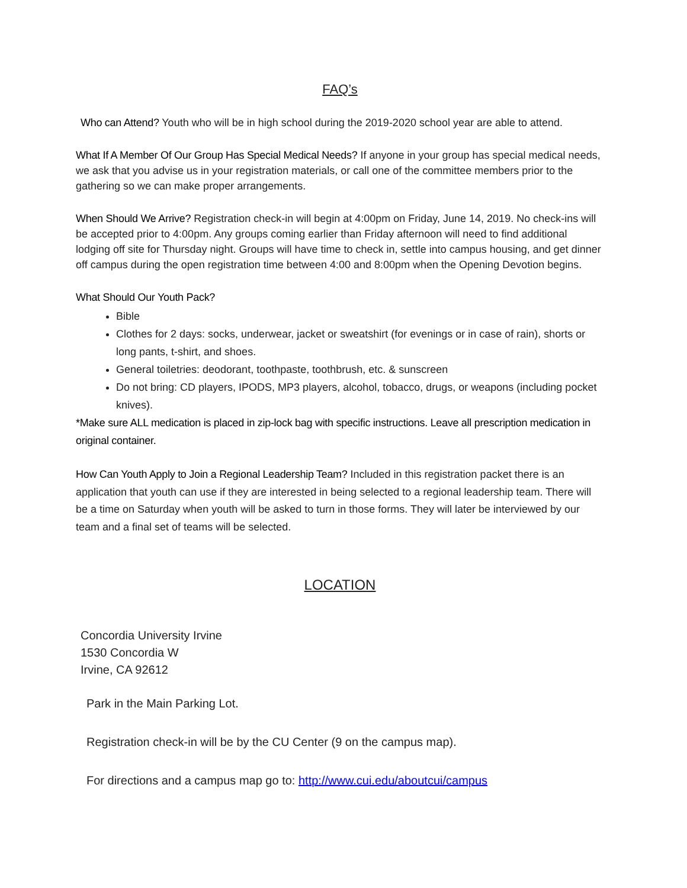FAQ’s
Who can Attend? Youth who will be in high school during the 2019-2020 school year are able to attend.
What If A Member Of Our Group Has Special Medical Needs? If anyone in your group has special medical needs, we ask that you advise us in your registration materials, or call one of the committee members prior to the gathering so we can make proper arrangements.
When Should We Arrive? Registration check-in will begin at 4:00pm on Friday, June 14, 2019. No check-ins will be accepted prior to 4:00pm. Any groups coming earlier than Friday afternoon will need to find additional lodging off site for Thursday night. Groups will have time to check in, settle into campus housing, and get dinner off campus during the open registration time between 4:00 and 8:00pm when the Opening Devotion begins.
What Should Our Youth Pack?
Bible
Clothes for 2 days: socks, underwear, jacket or sweatshirt (for evenings or in case of rain), shorts or long pants, t-shirt, and shoes.
General toiletries: deodorant, toothpaste, toothbrush, etc. & sunscreen
Do not bring: CD players, IPODS, MP3 players, alcohol, tobacco, drugs, or weapons (including pocket knives).
*Make sure ALL medication is placed in zip-lock bag with specific instructions. Leave all prescription medication in original container.
How Can Youth Apply to Join a Regional Leadership Team? Included in this registration packet there is an application that youth can use if they are interested in being selected to a regional leadership team. There will be a time on Saturday when youth will be asked to turn in those forms. They will later be interviewed by our team and a final set of teams will be selected.
LOCATION
Concordia University Irvine
1530 Concordia W
Irvine, CA 92612
Park in the Main Parking Lot.
Registration check-in will be by the CU Center (9 on the campus map).
For directions and a campus map go to: http://www.cui.edu/aboutcui/campus